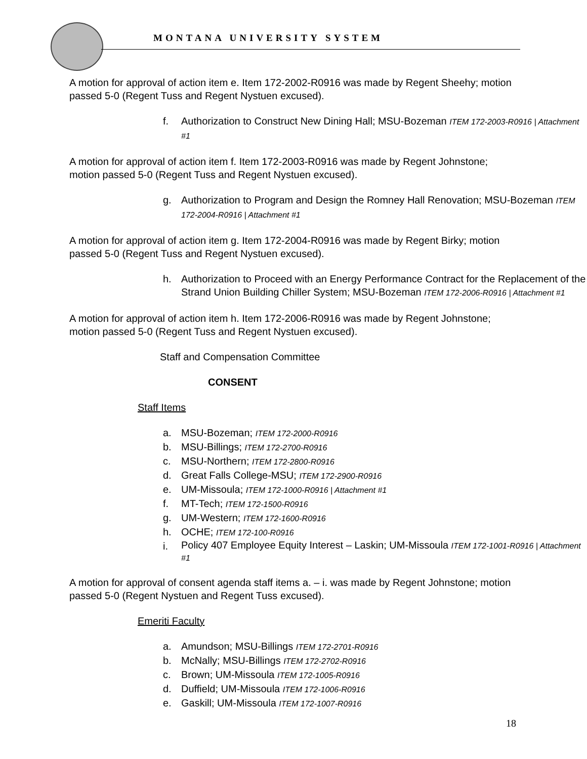MONTANA UNIVERSITY SYSTEM
A motion for approval of action item e. Item 172-2002-R0916 was made by Regent Sheehy; motion passed 5-0 (Regent Tuss and Regent Nystuen excused).
f. Authorization to Construct New Dining Hall; MSU-Bozeman ITEM 172-2003-R0916 | Attachment #1
A motion for approval of action item f. Item 172-2003-R0916 was made by Regent Johnstone; motion passed 5-0 (Regent Tuss and Regent Nystuen excused).
g. Authorization to Program and Design the Romney Hall Renovation; MSU-Bozeman ITEM 172-2004-R0916 | Attachment #1
A motion for approval of action item g. Item 172-2004-R0916 was made by Regent Birky; motion passed 5-0 (Regent Tuss and Regent Nystuen excused).
h. Authorization to Proceed with an Energy Performance Contract for the Replacement of the Strand Union Building Chiller System; MSU-Bozeman ITEM 172-2006-R0916 | Attachment #1
A motion for approval of action item h. Item 172-2006-R0916 was made by Regent Johnstone; motion passed 5-0 (Regent Tuss and Regent Nystuen excused).
Staff and Compensation Committee
CONSENT
Staff Items
a. MSU-Bozeman; ITEM 172-2000-R0916
b. MSU-Billings; ITEM 172-2700-R0916
c. MSU-Northern; ITEM 172-2800-R0916
d. Great Falls College-MSU; ITEM 172-2900-R0916
e. UM-Missoula; ITEM 172-1000-R0916 | Attachment #1
f. MT-Tech; ITEM 172-1500-R0916
g. UM-Western; ITEM 172-1600-R0916
h. OCHE; ITEM 172-100-R0916
i. Policy 407 Employee Equity Interest – Laskin; UM-Missoula ITEM 172-1001-R0916 | Attachment #1
A motion for approval of consent agenda staff items a. – i. was made by Regent Johnstone; motion passed 5-0 (Regent Nystuen and Regent Tuss excused).
Emeriti Faculty
a. Amundson; MSU-Billings ITEM 172-2701-R0916
b. McNally; MSU-Billings ITEM 172-2702-R0916
c. Brown; UM-Missoula ITEM 172-1005-R0916
d. Duffield; UM-Missoula ITEM 172-1006-R0916
e. Gaskill; UM-Missoula ITEM 172-1007-R0916
18